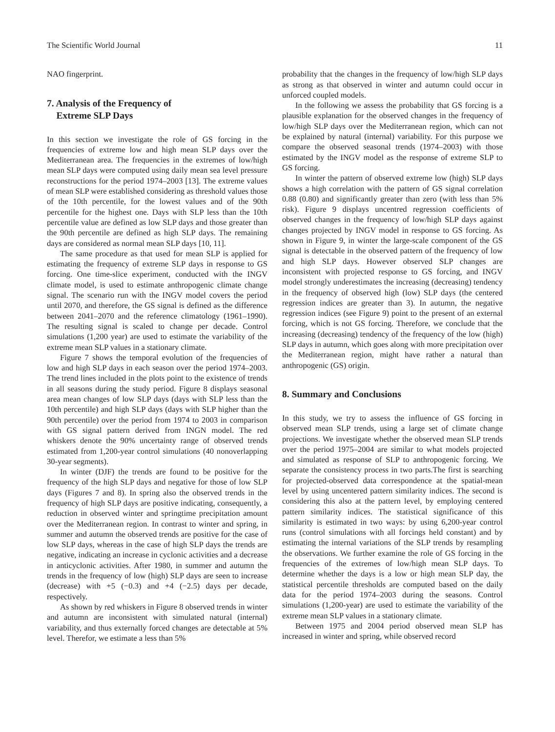The Scientific World Journal 11
NAO fingerprint.
7. Analysis of the Frequency of
Extreme SLP Days
In this section we investigate the role of GS forcing in the frequencies of extreme low and high mean SLP days over the Mediterranean area. The frequencies in the extremes of low/high mean SLP days were computed using daily mean sea level pressure reconstructions for the period 1974–2003 [13]. The extreme values of mean SLP were established considering as threshold values those of the 10th percentile, for the lowest values and of the 90th percentile for the highest one. Days with SLP less than the 10th percentile value are defined as low SLP days and those greater than the 90th percentile are defined as high SLP days. The remaining days are considered as normal mean SLP days [10, 11].
The same procedure as that used for mean SLP is applied for estimating the frequency of extreme SLP days in response to GS forcing. One time-slice experiment, conducted with the INGV climate model, is used to estimate anthropogenic climate change signal. The scenario run with the INGV model covers the period until 2070, and therefore, the GS signal is defined as the difference between 2041–2070 and the reference climatology (1961–1990). The resulting signal is scaled to change per decade. Control simulations (1,200 year) are used to estimate the variability of the extreme mean SLP values in a stationary climate.
Figure 7 shows the temporal evolution of the frequencies of low and high SLP days in each season over the period 1974–2003. The trend lines included in the plots point to the existence of trends in all seasons during the study period. Figure 8 displays seasonal area mean changes of low SLP days (days with SLP less than the 10th percentile) and high SLP days (days with SLP higher than the 90th percentile) over the period from 1974 to 2003 in comparison with GS signal pattern derived from INGN model. The red whiskers denote the 90% uncertainty range of observed trends estimated from 1,200-year control simulations (40 nonoverlapping 30-year segments).
In winter (DJF) the trends are found to be positive for the frequency of the high SLP days and negative for those of low SLP days (Figures 7 and 8). In spring also the observed trends in the frequency of high SLP days are positive indicating, consequently, a reduction in observed winter and springtime precipitation amount over the Mediterranean region. In contrast to winter and spring, in summer and autumn the observed trends are positive for the case of low SLP days, whereas in the case of high SLP days the trends are negative, indicating an increase in cyclonic activities and a decrease in anticyclonic activities. After 1980, in summer and autumn the trends in the frequency of low (high) SLP days are seen to increase (decrease) with +5 (−0.3) and +4 (−2.5) days per decade, respectively.
As shown by red whiskers in Figure 8 observed trends in winter and autumn are inconsistent with simulated natural (internal) variability, and thus externally forced changes are detectable at 5% level. Therefor, we estimate a less than 5%
probability that the changes in the frequency of low/high SLP days as strong as that observed in winter and autumn could occur in unforced coupled models.
In the following we assess the probability that GS forcing is a plausible explanation for the observed changes in the frequency of low/high SLP days over the Mediterranean region, which can not be explained by natural (internal) variability. For this purpose we compare the observed seasonal trends (1974–2003) with those estimated by the INGV model as the response of extreme SLP to GS forcing.
In winter the pattern of observed extreme low (high) SLP days shows a high correlation with the pattern of GS signal correlation 0.88 (0.80) and significantly greater than zero (with less than 5% risk). Figure 9 displays uncentred regression coefficients of observed changes in the frequency of low/high SLP days against changes projected by INGV model in response to GS forcing. As shown in Figure 9, in winter the large-scale component of the GS signal is detectable in the observed pattern of the frequency of low and high SLP days. However observed SLP changes are inconsistent with projected response to GS forcing, and INGV model strongly underestimates the increasing (decreasing) tendency in the frequency of observed high (low) SLP days (the centered regression indices are greater than 3). In autumn, the negative regression indices (see Figure 9) point to the present of an external forcing, which is not GS forcing. Therefore, we conclude that the increasing (decreasing) tendency of the frequency of the low (high) SLP days in autumn, which goes along with more precipitation over the Mediterranean region, might have rather a natural than anthropogenic (GS) origin.
8. Summary and Conclusions
In this study, we try to assess the influence of GS forcing in observed mean SLP trends, using a large set of climate change projections. We investigate whether the observed mean SLP trends over the period 1975–2004 are similar to what models projected and simulated as response of SLP to anthropogenic forcing. We separate the consistency process in two parts.The first is searching for projected-observed data correspondence at the spatial-mean level by using uncentered pattern similarity indices. The second is considering this also at the pattern level, by employing centered pattern similarity indices. The statistical significance of this similarity is estimated in two ways: by using 6,200-year control runs (control simulations with all forcings held constant) and by estimating the internal variations of the SLP trends by resampling the observations. We further examine the role of GS forcing in the frequencies of the extremes of low/high mean SLP days. To determine whether the days is a low or high mean SLP day, the statistical percentile thresholds are computed based on the daily data for the period 1974–2003 during the seasons. Control simulations (1,200-year) are used to estimate the variability of the extreme mean SLP values in a stationary climate.
Between 1975 and 2004 period observed mean SLP has increased in winter and spring, while observed record